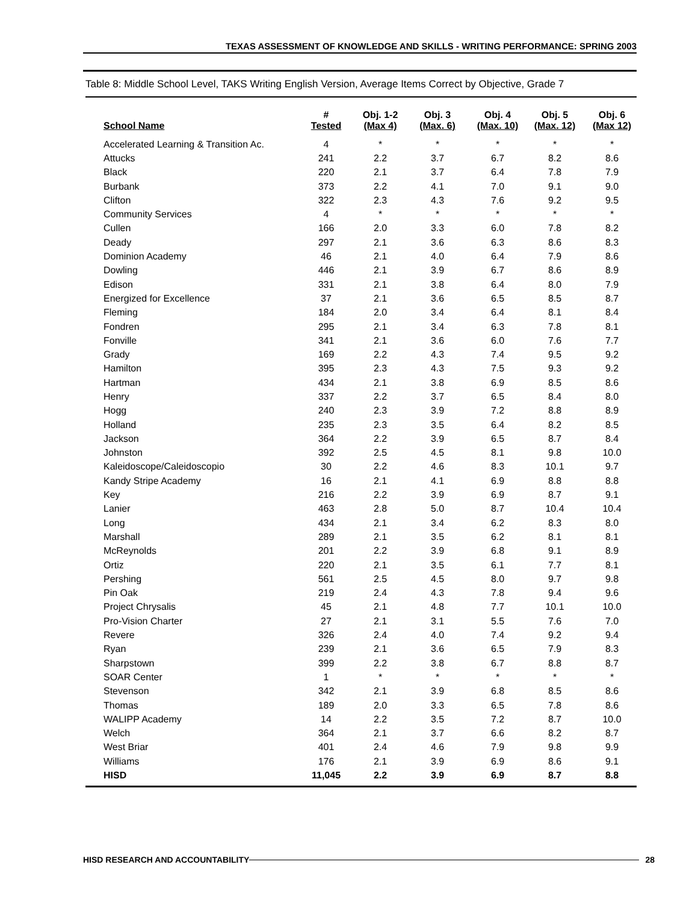TEXAS ASSESSMENT OF KNOWLEDGE AND SKILLS - WRITING PERFORMANCE: SPRING 2003
Table 8: Middle School Level, TAKS Writing English Version, Average Items Correct by Objective, Grade 7
| School Name | # Tested | Obj. 1-2 (Max 4) | Obj. 3 (Max. 6) | Obj. 4 (Max. 10) | Obj. 5 (Max. 12) | Obj. 6 (Max 12) |
| --- | --- | --- | --- | --- | --- | --- |
| Accelerated Learning & Transition Ac. | 4 | * | * | * | * | * |
| Attucks | 241 | 2.2 | 3.7 | 6.7 | 8.2 | 8.6 |
| Black | 220 | 2.1 | 3.7 | 6.4 | 7.8 | 7.9 |
| Burbank | 373 | 2.2 | 4.1 | 7.0 | 9.1 | 9.0 |
| Clifton | 322 | 2.3 | 4.3 | 7.6 | 9.2 | 9.5 |
| Community Services | 4 | * | * | * | * | * |
| Cullen | 166 | 2.0 | 3.3 | 6.0 | 7.8 | 8.2 |
| Deady | 297 | 2.1 | 3.6 | 6.3 | 8.6 | 8.3 |
| Dominion Academy | 46 | 2.1 | 4.0 | 6.4 | 7.9 | 8.6 |
| Dowling | 446 | 2.1 | 3.9 | 6.7 | 8.6 | 8.9 |
| Edison | 331 | 2.1 | 3.8 | 6.4 | 8.0 | 7.9 |
| Energized for Excellence | 37 | 2.1 | 3.6 | 6.5 | 8.5 | 8.7 |
| Fleming | 184 | 2.0 | 3.4 | 6.4 | 8.1 | 8.4 |
| Fondren | 295 | 2.1 | 3.4 | 6.3 | 7.8 | 8.1 |
| Fonville | 341 | 2.1 | 3.6 | 6.0 | 7.6 | 7.7 |
| Grady | 169 | 2.2 | 4.3 | 7.4 | 9.5 | 9.2 |
| Hamilton | 395 | 2.3 | 4.3 | 7.5 | 9.3 | 9.2 |
| Hartman | 434 | 2.1 | 3.8 | 6.9 | 8.5 | 8.6 |
| Henry | 337 | 2.2 | 3.7 | 6.5 | 8.4 | 8.0 |
| Hogg | 240 | 2.3 | 3.9 | 7.2 | 8.8 | 8.9 |
| Holland | 235 | 2.3 | 3.5 | 6.4 | 8.2 | 8.5 |
| Jackson | 364 | 2.2 | 3.9 | 6.5 | 8.7 | 8.4 |
| Johnston | 392 | 2.5 | 4.5 | 8.1 | 9.8 | 10.0 |
| Kaleidoscope/Caleidoscopio | 30 | 2.2 | 4.6 | 8.3 | 10.1 | 9.7 |
| Kandy Stripe Academy | 16 | 2.1 | 4.1 | 6.9 | 8.8 | 8.8 |
| Key | 216 | 2.2 | 3.9 | 6.9 | 8.7 | 9.1 |
| Lanier | 463 | 2.8 | 5.0 | 8.7 | 10.4 | 10.4 |
| Long | 434 | 2.1 | 3.4 | 6.2 | 8.3 | 8.0 |
| Marshall | 289 | 2.1 | 3.5 | 6.2 | 8.1 | 8.1 |
| McReynolds | 201 | 2.2 | 3.9 | 6.8 | 9.1 | 8.9 |
| Ortiz | 220 | 2.1 | 3.5 | 6.1 | 7.7 | 8.1 |
| Pershing | 561 | 2.5 | 4.5 | 8.0 | 9.7 | 9.8 |
| Pin Oak | 219 | 2.4 | 4.3 | 7.8 | 9.4 | 9.6 |
| Project Chrysalis | 45 | 2.1 | 4.8 | 7.7 | 10.1 | 10.0 |
| Pro-Vision Charter | 27 | 2.1 | 3.1 | 5.5 | 7.6 | 7.0 |
| Revere | 326 | 2.4 | 4.0 | 7.4 | 9.2 | 9.4 |
| Ryan | 239 | 2.1 | 3.6 | 6.5 | 7.9 | 8.3 |
| Sharpstown | 399 | 2.2 | 3.8 | 6.7 | 8.8 | 8.7 |
| SOAR Center | 1 | * | * | * | * | * |
| Stevenson | 342 | 2.1 | 3.9 | 6.8 | 8.5 | 8.6 |
| Thomas | 189 | 2.0 | 3.3 | 6.5 | 7.8 | 8.6 |
| WALIPP Academy | 14 | 2.2 | 3.5 | 7.2 | 8.7 | 10.0 |
| Welch | 364 | 2.1 | 3.7 | 6.6 | 8.2 | 8.7 |
| West Briar | 401 | 2.4 | 4.6 | 7.9 | 9.8 | 9.9 |
| Williams | 176 | 2.1 | 3.9 | 6.9 | 8.6 | 9.1 |
| HISD | 11,045 | 2.2 | 3.9 | 6.9 | 8.7 | 8.8 |
HISD RESEARCH AND ACCOUNTABILITY 28